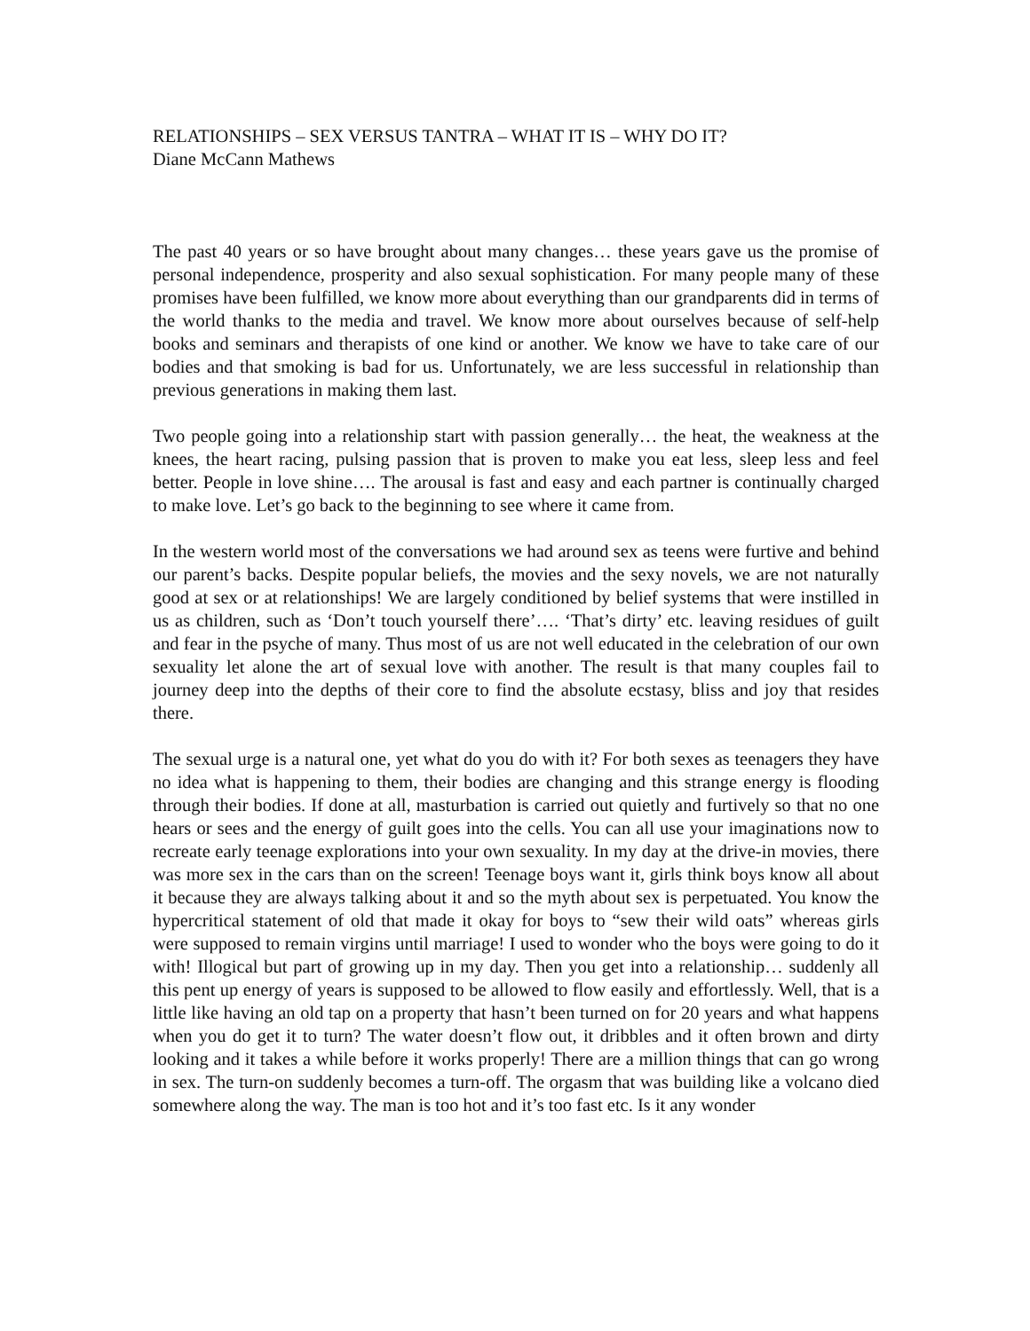RELATIONSHIPS – SEX VERSUS TANTRA – WHAT IT IS – WHY DO IT?
Diane McCann Mathews
The past 40 years or so have brought about many changes… these years gave us the promise of personal independence, prosperity and also sexual sophistication. For many people many of these promises have been fulfilled, we know more about everything than our grandparents did in terms of the world thanks to the media and travel. We know more about ourselves because of self-help books and seminars and therapists of one kind or another. We know we have to take care of our bodies and that smoking is bad for us. Unfortunately, we are less successful in relationship than previous generations in making them last.
Two people going into a relationship start with passion generally… the heat, the weakness at the knees, the heart racing, pulsing passion that is proven to make you eat less, sleep less and feel better. People in love shine…. The arousal is fast and easy and each partner is continually charged to make love. Let’s go back to the beginning to see where it came from.
In the western world most of the conversations we had around sex as teens were furtive and behind our parent’s backs. Despite popular beliefs, the movies and the sexy novels, we are not naturally good at sex or at relationships! We are largely conditioned by belief systems that were instilled in us as children, such as ‘Don’t touch yourself there’…. ‘That’s dirty’ etc. leaving residues of guilt and fear in the psyche of many. Thus most of us are not well educated in the celebration of our own sexuality let alone the art of sexual love with another. The result is that many couples fail to journey deep into the depths of their core to find the absolute ecstasy, bliss and joy that resides there.
The sexual urge is a natural one, yet what do you do with it? For both sexes as teenagers they have no idea what is happening to them, their bodies are changing and this strange energy is flooding through their bodies. If done at all, masturbation is carried out quietly and furtively so that no one hears or sees and the energy of guilt goes into the cells. You can all use your imaginations now to recreate early teenage explorations into your own sexuality. In my day at the drive-in movies, there was more sex in the cars than on the screen! Teenage boys want it, girls think boys know all about it because they are always talking about it and so the myth about sex is perpetuated. You know the hypercritical statement of old that made it okay for boys to “sew their wild oats” whereas girls were supposed to remain virgins until marriage! I used to wonder who the boys were going to do it with! Illogical but part of growing up in my day. Then you get into a relationship… suddenly all this pent up energy of years is supposed to be allowed to flow easily and effortlessly. Well, that is a little like having an old tap on a property that hasn’t been turned on for 20 years and what happens when you do get it to turn? The water doesn’t flow out, it dribbles and it often brown and dirty looking and it takes a while before it works properly! There are a million things that can go wrong in sex. The turn-on suddenly becomes a turn-off. The orgasm that was building like a volcano died somewhere along the way. The man is too hot and it’s too fast etc. Is it any wonder